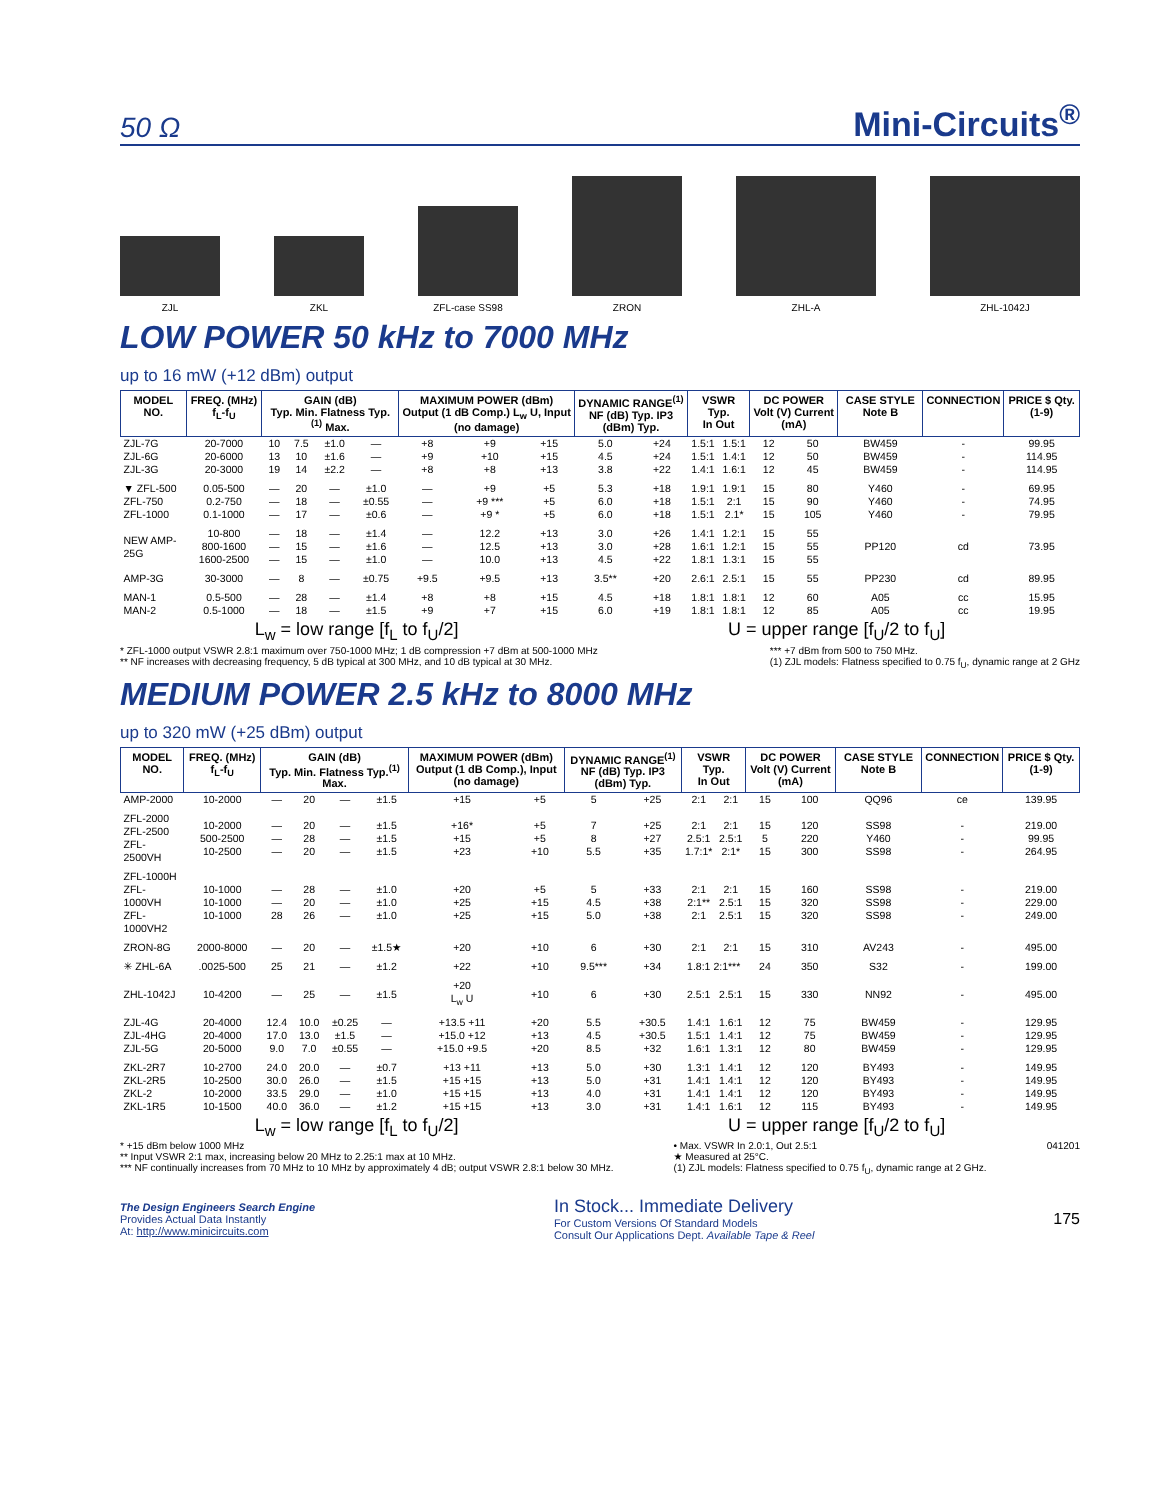50 Ω Mini-Circuits<sup>®</sup>
ZJL
ZKL
ZFL-case SS98
ZRON
ZHL-A
ZHL-1042J
LOW POWER 50 kHz to 7000 MHz
up to 16 mW (+12 dBm) output
| MODEL NO. | FREQ. (MHz) f<sub>L</sub>-f<sub>U</sub> | GAIN (dB) Typ. Min. Flatness Typ.<sup>(1)</sup> Max. | | | | MAXIMUM POWER (dBm) Output (1 dB Comp.) L<sub>w</sub> U, Input (no damage) | | | DYNAMIC RANGE<sup>(1)</sup> NF (dB) Typ. IP3 (dBm) Typ. | | VSWR Typ. In Out | | DC POWER Volt (V) Current (mA) | | CASE STYLE Note B | CONNECTION | PRICE $ Qty. (1-9) |
| --- | --- | --- | --- | --- | --- | --- | --- | --- | --- | --- | --- | --- | --- | --- | --- | --- | --- |
| ZJL-7G | 20-7000 | 10 | 7.5 | ±1.0 | — | +8 | +9 | +15 | 5.0 | +24 | 1.5:1 | 1.5:1 | 12 | 50 | BW459 | - | 99.95 |
| ZJL-6G | 20-6000 | 13 | 10 | ±1.6 | — | +9 | +10 | +15 | 4.5 | +24 | 1.5:1 | 1.4:1 | 12 | 50 | BW459 | - | 114.95 |
| ZJL-3G | 20-3000 | 19 | 14 | ±2.2 | — | +8 | +8 | +13 | 3.8 | +22 | 1.4:1 | 1.6:1 | 12 | 45 | BW459 | - | 114.95 |
| ▼ ZFL-500 | 0.05-500 | — | 20 | — | ±1.0 | — | +9 | +5 | 5.3 | +18 | 1.9:1 | 1.9:1 | 15 | 80 | Y460 | - | 69.95 |
| ZFL-750 | 0.2-750 | — | 18 | — | ±0.55 | — | +9 *** | +5 | 6.0 | +18 | 1.5:1 | 2:1 | 15 | 90 | Y460 | - | 74.95 |
| ZFL-1000 | 0.1-1000 | — | 17 | — | ±0.6 | — | +9 * | +5 | 6.0 | +18 | 1.5:1 | 2.1* | 15 | 105 | Y460 | - | 79.95 |
| NEW AMP-25G | 10-800 800-1600 1600-2500 | — — — | 18 15 15 | — — — | ±1.4 ±1.6 ±1.0 | — — — | 12.2 12.5 10.0 | +13 +13 +13 | 3.0 3.0 4.5 | +26 +28 +22 | 1.4:1 1.6:1 1.8:1 | 1.2:1 1.2:1 1.3:1 | 15 15 15 | 55 55 55 | PP120 | cd | 73.95 |
| AMP-3G | 30-3000 | — | 8 | — | ±0.75 | +9.5 | +9.5 | +13 | 3.5** | +20 | 2.6:1 | 2.5:1 | 15 | 55 | PP230 | cd | 89.95 |
| MAN-1 | 0.5-500 | — | 28 | — | ±1.4 | +8 | +8 | +15 | 4.5 | +18 | 1.8:1 | 1.8:1 | 12 | 60 | A05 | cc | 15.95 |
| MAN-2 | 0.5-1000 | — | 18 | — | ±1.5 | +9 | +7 | +15 | 6.0 | +19 | 1.8:1 | 1.8:1 | 12 | 85 | A05 | cc | 19.95 |
L<sub>w</sub> = low range [f<sub>L</sub> to f<sub>U</sub>/2] U = upper range [f<sub>U</sub>/2 to f<sub>U</sub>]
* ZFL-1000 output VSWR 2.8:1 maximum over 750-1000 MHz; 1 dB compression +7 dBm at 500-1000 MHz
** NF increases with decreasing frequency, 5 dB typical at 300 MHz, and 10 dB typical at 30 MHz.
*** +7 dBm from 500 to 750 MHz.
(1) ZJL models: Flatness specified to 0.75 f<sub>U</sub>, dynamic range at 2 GHz
MEDIUM POWER 2.5 kHz to 8000 MHz
up to 320 mW (+25 dBm) output
| MODEL NO. | FREQ. (MHz) f<sub>L</sub>-f<sub>U</sub> | GAIN (dB) Typ. Min. Flatness Typ.<sup>(1)</sup> Max. | | | | MAXIMUM POWER (dBm) Output (1 dB Comp.), Input (no damage) | | DYNAMIC RANGE<sup>(1)</sup> NF (dB) Typ. IP3 (dBm) Typ. | | VSWR Typ. In Out | | DC POWER Volt (V) Current (mA) | | CASE STYLE Note B | CONNECTION | PRICE $ Qty. (1-9) |
| --- | --- | --- | --- | --- | --- | --- | --- | --- | --- | --- | --- | --- | --- | --- | --- | --- |
| AMP-2000 | 10-2000 | — | 20 | — | ±1.5 | +15 | +5 | 5 | +25 | 2:1 | 2:1 | 15 | 100 | QQ96 | ce | 139.95 |
| ZFL-2000 ZFL-2500 ZFL-2500VH | 10-2000 500-2500 10-2500 | — — — | 20 28 20 | — — — | ±1.5 ±1.5 ±1.5 | +16* +15 +23 | +5 +5 +10 | 7 8 5.5 | +25 +27 +35 | 2:1 2.5:1 1.7:1* | 2:1 2.5:1 2:1* | 15 5 15 | 120 220 300 | SS98 Y460 SS98 | - - - | 219.00 99.95 264.95 |
| ZFL-1000H ZFL-1000VH ZFL-1000VH2 | 10-1000 10-1000 10-1000 | — — 28 | 28 20 26 | — — — | ±1.0 ±1.0 ±1.0 | +20 +25 +25 | +5 +15 +15 | 5 4.5 5.0 | +33 +38 +38 | 2:1 2:1** 2:1 | 2:1 2.5:1 2.5:1 | 15 15 15 | 160 320 320 | SS98 SS98 SS98 | - - - | 219.00 229.00 249.00 |
| ZRON-8G | 2000-8000 | — | 20 | — | ±1.5★ | +20 | +10 | 6 | +30 | 2:1 | 2:1 | 15 | 310 | AV243 | - | 495.00 |
| ✳ ZHL-6A | .0025-500 | 25 | 21 | — | ±1.2 | +22 | +10 | 9.5*** | +34 | 1.8:1 2:1*** | | 24 | 350 | S32 | - | 199.00 |
| ZHL-1042J | 10-4200 | — | 25 | — | ±1.5 | +20 L<sub>w</sub> U | +10 | 6 | +30 | 2.5:1 | 2.5:1 | 15 | 330 | NN92 | - | 495.00 |
| ZJL-4G ZJL-4HG ZJL-5G | 20-4000 20-4000 20-5000 | 12.4 17.0 9.0 | 10.0 13.0 7.0 | ±0.25 ±1.5 ±0.55 | — — — | +13.5 +11 +15.0 +12 +15.0 +9.5 | +20 +13 +20 | 5.5 4.5 8.5 | +30.5 +30.5 +32 | 1.4:1 1.5:1 1.6:1 | 1.6:1 1.4:1 1.3:1 | 12 12 12 | 75 75 80 | BW459 BW459 BW459 | - - - | 129.95 129.95 129.95 |
| ZKL-2R7 ZKL-2R5 ZKL-2 ZKL-1R5 | 10-2700 10-2500 10-2000 10-1500 | 24.0 30.0 33.5 40.0 | 20.0 26.0 29.0 36.0 | — — — — | ±0.7 ±1.5 ±1.0 ±1.2 | +13 +11 +15 +15 +15 +15 +15 +15 | +13 +13 +13 +13 | 5.0 5.0 4.0 3.0 | +30 +31 +31 +31 | 1.3:1 1.4:1 1.4:1 1.4:1 | 1.4:1 1.4:1 1.4:1 1.6:1 | 12 12 12 12 | 120 120 120 115 | BY493 BY493 BY493 BY493 | - - - - | 149.95 149.95 149.95 149.95 |
L<sub>w</sub> = low range [f<sub>L</sub> to f<sub>U</sub>/2] U = upper range [f<sub>U</sub>/2 to f<sub>U</sub>]
* +15 dBm below 1000 MHz
** Input VSWR 2:1 max, increasing below 20 MHz to 2.25:1 max at 10 MHz.
*** NF continually increases from 70 MHz to 10 MHz by approximately 4 dB; output VSWR 2.8:1 below 30 MHz.
• Max. VSWR In 2.0:1, Out 2.5:1
★ Measured at 25°C.
(1) ZJL models: Flatness specified to 0.75 f<sub>U</sub>, dynamic range at 2 GHz.
041201
The Design Engineers Search Engine
Provides Actual Data Instantly
At: http://www.minicircuits.com
In Stock... Immediate Delivery
For Custom Versions Of Standard Models
Consult Our Applications Dept. Available Tape & Reel
175